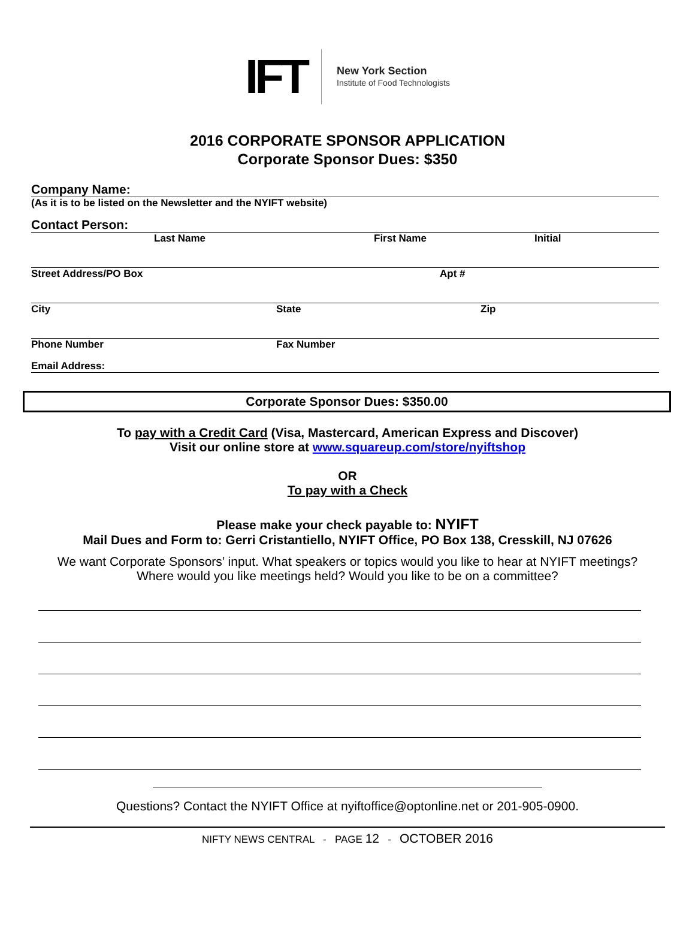IFT
New York Section
Institute of Food Technologists
2016 CORPORATE SPONSOR APPLICATION
Corporate Sponsor Dues: $350
Company Name:
(As it is to be listed on the Newsletter and the NYIFT website)
Contact Person:
Last Name First Name Initial
Street Address/PO Box Apt #
City State Zip
Phone Number Fax Number
Email Address:
Corporate Sponsor Dues: $350.00
To pay with a Credit Card (Visa, Mastercard, American Express and Discover)
Visit our online store at www.squareup.com/store/nyiftshop
OR
To pay with a Check
Please make your check payable to: NYIFT
Mail Dues and Form to: Gerri Cristantiello, NYIFT Office, PO Box 138, Cresskill, NJ 07626
We want Corporate Sponsors’ input. What speakers or topics would you like to hear at NYIFT meetings? Where would you like meetings held? Would you like to be on a committee?
Questions? Contact the NYIFT Office at nyiftoffice@optonline.net or 201-905-0900.
NIFTY NEWS CENTRAL - PAGE 12 - OCTOBER 2016